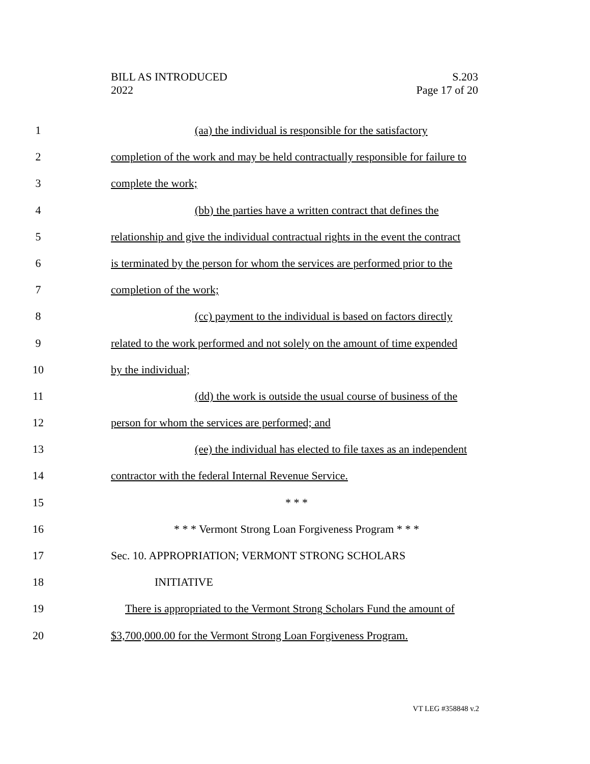BILL AS INTRODUCED
2022
S.203
Page 17 of 20
1 (aa) the individual is responsible for the satisfactory
2 completion of the work and may be held contractually responsible for failure to
3 complete the work;
4 (bb) the parties have a written contract that defines the
5 relationship and give the individual contractual rights in the event the contract
6 is terminated by the person for whom the services are performed prior to the
7 completion of the work;
8 (cc) payment to the individual is based on factors directly
9 related to the work performed and not solely on the amount of time expended
10 by the individual;
11 (dd) the work is outside the usual course of business of the
12 person for whom the services are performed; and
13 (ee) the individual has elected to file taxes as an independent
14 contractor with the federal Internal Revenue Service.
15 * * *
16 * * * Vermont Strong Loan Forgiveness Program * * *
17 Sec. 10. APPROPRIATION; VERMONT STRONG SCHOLARS
18 INITIATIVE
19 There is appropriated to the Vermont Strong Scholars Fund the amount of
20 $3,700,000.00 for the Vermont Strong Loan Forgiveness Program.
VT LEG #358848 v.2